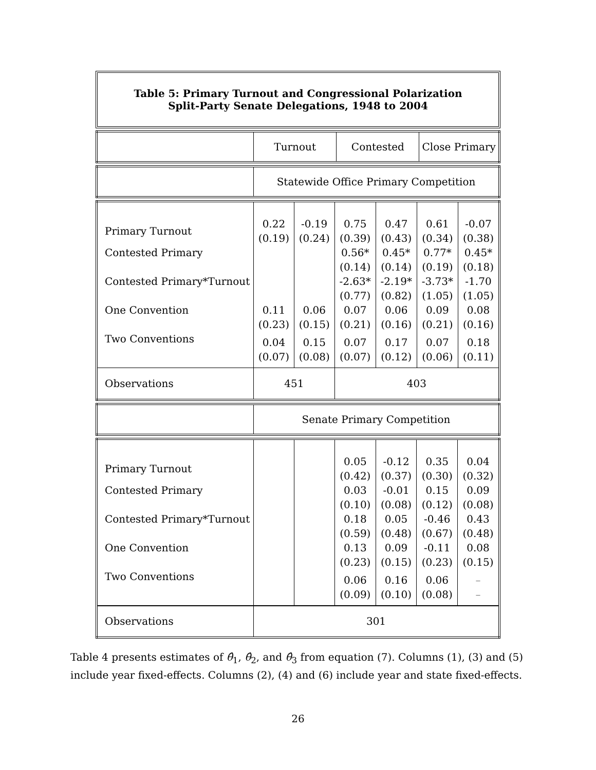Table 5: Primary Turnout and Congressional Polarization
Split-Party Senate Delegations, 1948 to 2004
| | Turnout | Contested | Close Primary |
| | Statewide Office Primary Competition |
| Primary Turnout | 0.22 (0.19) | -0.19 (0.24) | 0.75 (0.39) | 0.47 (0.43) | 0.61 (0.34) | -0.07 (0.38) |
| Contested Primary | | | 0.56* (0.14) | 0.45* (0.14) | 0.77* (0.19) | 0.45* (0.18) |
| Contested Primary*Turnout | | | -2.63* (0.77) | -2.19* (0.82) | -3.73* (1.05) | -1.70 (1.05) |
| One Convention | 0.11 (0.23) | 0.06 (0.15) | 0.07 (0.21) | 0.06 (0.16) | 0.09 (0.21) | 0.08 (0.16) |
| Two Conventions | 0.04 (0.07) | 0.15 (0.08) | 0.07 (0.07) | 0.17 (0.12) | 0.07 (0.06) | 0.18 (0.11) |
| Observations | 451 | | 403 | | | |
| | Senate Primary Competition |
| Primary Turnout | | | 0.05 (0.42) | -0.12 (0.37) | 0.35 (0.30) | 0.04 (0.32) |
| Contested Primary | | | 0.03 (0.10) | -0.01 (0.08) | 0.15 (0.12) | 0.09 (0.08) |
| Contested Primary*Turnout | | | 0.18 (0.59) | 0.05 (0.48) | -0.46 (0.67) | 0.43 (0.48) |
| One Convention | | | 0.13 (0.23) | 0.09 (0.15) | -0.11 (0.23) | 0.08 (0.15) |
| Two Conventions | | | 0.06 (0.09) | 0.16 (0.10) | 0.06 (0.08) | – – |
| Observations | 301 | | | | | |
Table 4 presents estimates of θ̂<sub>1</sub>, θ̂<sub>2</sub>, and θ̂<sub>3</sub> from equation (7). Columns (1), (3) and (5) include year fixed-effects. Columns (2), (4) and (6) include year and state fixed-effects.
26